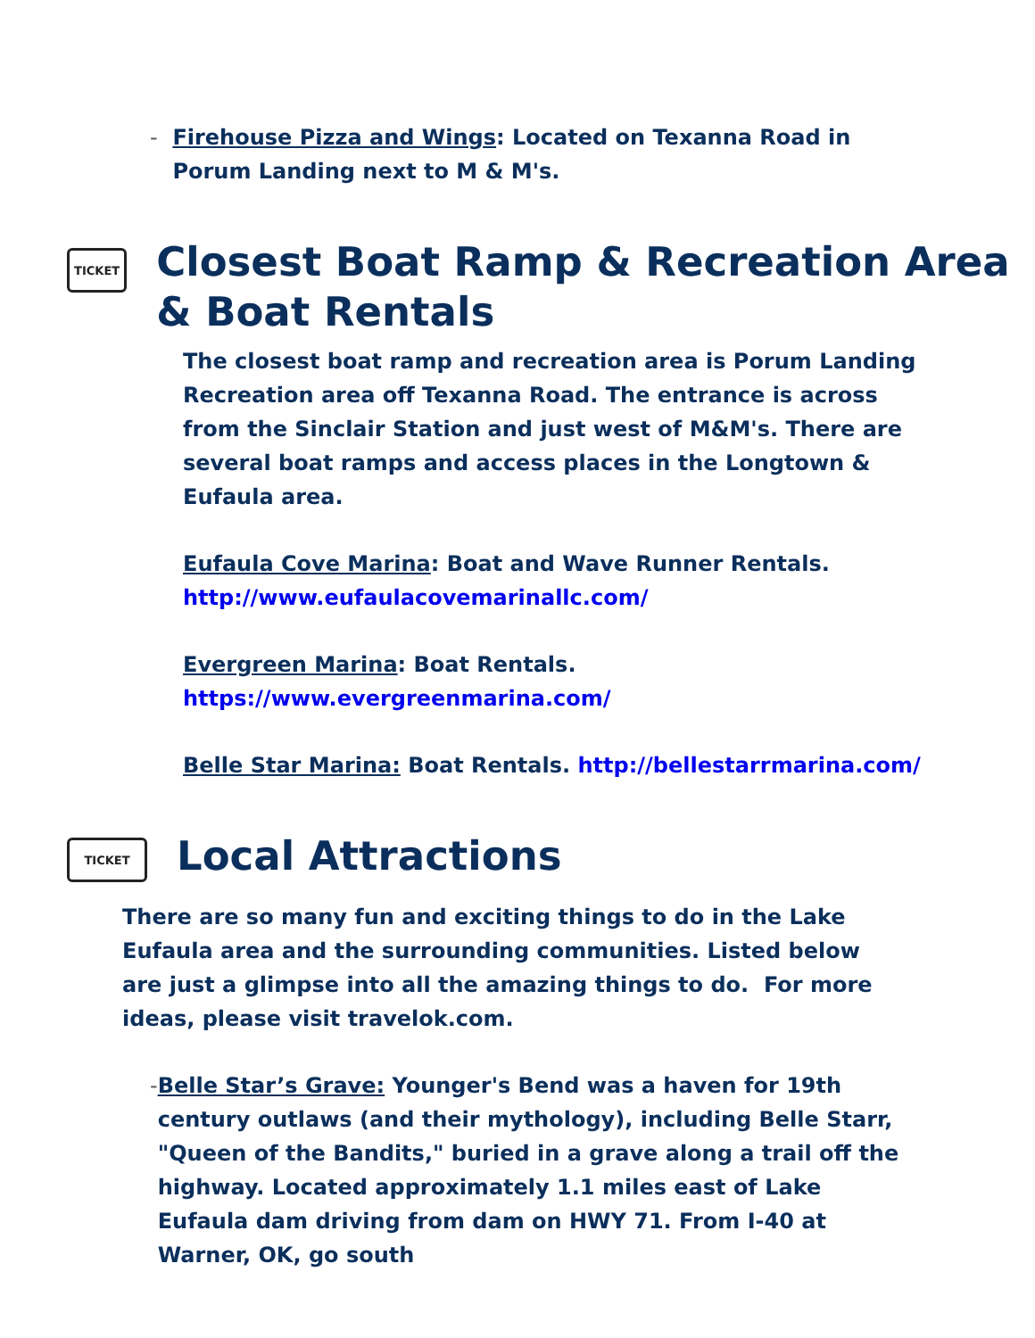- Firehouse Pizza and Wings: Located on Texanna Road in Porum Landing next to M & M's.
TICKET
Closest Boat Ramp & Recreation Area & Boat Rentals
The closest boat ramp and recreation area is Porum Landing Recreation area off Texanna Road. The entrance is across from the Sinclair Station and just west of M&M's. There are several boat ramps and access places in the Longtown & Eufaula area.
Eufaula Cove Marina: Boat and Wave Runner Rentals.
http://www.eufaulacovemarinallc.com/
Evergreen Marina: Boat Rentals.
https://www.evergreenmarina.com/
Belle Star Marina: Boat Rentals. http://bellestarrmarina.com/
TICKET
Local Attractions
There are so many fun and exciting things to do in the Lake Eufaula area and the surrounding communities. Listed below are just a glimpse into all the amazing things to do. For more ideas, please visit travelok.com.
- Belle Star’s Grave: Younger's Bend was a haven for 19th century outlaws (and their mythology), including Belle Starr, "Queen of the Bandits," buried in a grave along a trail off the highway. Located approximately 1.1 miles east of Lake Eufaula dam driving from dam on HWY 71. From I-40 at Warner, OK, go south